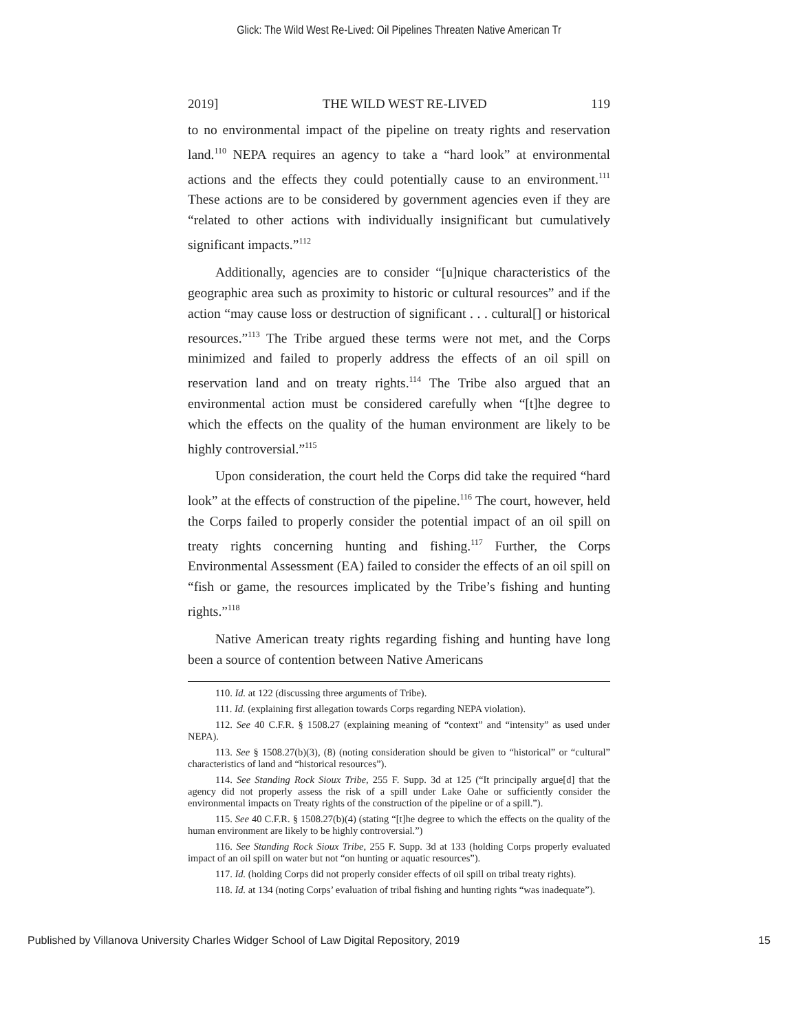Glick: The Wild West Re-Lived: Oil Pipelines Threaten Native American Tr
2019] THE WILD WEST RE-LIVED 119
to no environmental impact of the pipeline on treaty rights and reservation land.<sup>110</sup> NEPA requires an agency to take a “hard look” at environmental actions and the effects they could potentially cause to an environment.<sup>111</sup> These actions are to be considered by government agencies even if they are “related to other actions with individually insignificant but cumulatively significant impacts.”<sup>112</sup>
Additionally, agencies are to consider “[u]nique characteristics of the geographic area such as proximity to historic or cultural resources” and if the action “may cause loss or destruction of significant . . . cultural[] or historical resources.”<sup>113</sup> The Tribe argued these terms were not met, and the Corps minimized and failed to properly address the effects of an oil spill on reservation land and on treaty rights.<sup>114</sup> The Tribe also argued that an environmental action must be considered carefully when “[t]he degree to which the effects on the quality of the human environment are likely to be highly controversial.”<sup>115</sup>
Upon consideration, the court held the Corps did take the required “hard look” at the effects of construction of the pipeline.<sup>116</sup> The court, however, held the Corps failed to properly consider the potential impact of an oil spill on treaty rights concerning hunting and fishing.<sup>117</sup> Further, the Corps Environmental Assessment (EA) failed to consider the effects of an oil spill on “fish or game, the resources implicated by the Tribe’s fishing and hunting rights.”<sup>118</sup>
Native American treaty rights regarding fishing and hunting have long been a source of contention between Native Americans
110. Id. at 122 (discussing three arguments of Tribe).
111. Id. (explaining first allegation towards Corps regarding NEPA violation).
112. See 40 C.F.R. § 1508.27 (explaining meaning of “context” and “intensity” as used under NEPA).
113. See § 1508.27(b)(3), (8) (noting consideration should be given to “historical” or “cultural” characteristics of land and “historical resources”).
114. See Standing Rock Sioux Tribe, 255 F. Supp. 3d at 125 (“It principally argue[d] that the agency did not properly assess the risk of a spill under Lake Oahe or sufficiently consider the environmental impacts on Treaty rights of the construction of the pipeline or of a spill.”).
115. See 40 C.F.R. § 1508.27(b)(4) (stating “[t]he degree to which the effects on the quality of the human environment are likely to be highly controversial.”)
116. See Standing Rock Sioux Tribe, 255 F. Supp. 3d at 133 (holding Corps properly evaluated impact of an oil spill on water but not “on hunting or aquatic resources”).
117. Id. (holding Corps did not properly consider effects of oil spill on tribal treaty rights).
118. Id. at 134 (noting Corps’ evaluation of tribal fishing and hunting rights “was inadequate”).
Published by Villanova University Charles Widger School of Law Digital Repository, 2019 15